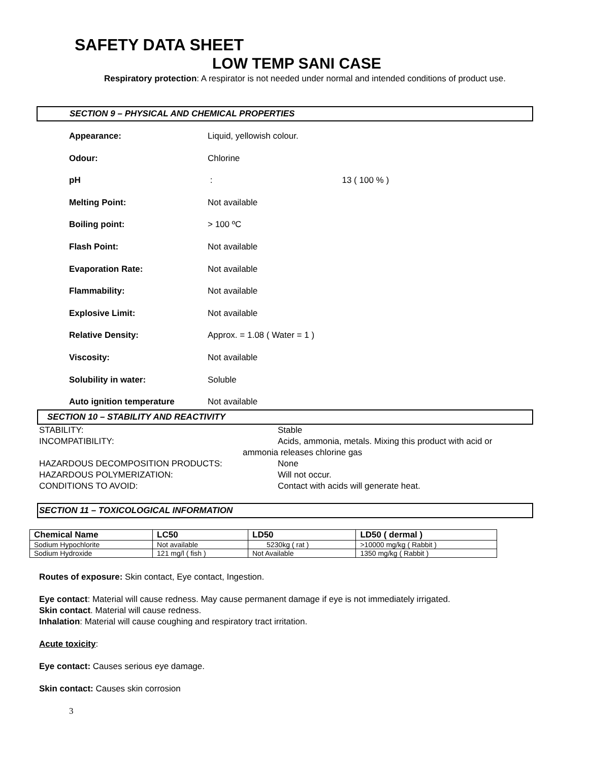SAFETY DATA SHEET
LOW TEMP SANI CASE
Respiratory protection: A respirator is not needed under normal and intended conditions of product use.
SECTION 9 – PHYSICAL AND CHEMICAL PROPERTIES
Appearance: Liquid, yellowish colour.
Odour: Chlorine
pH : 13 ( 100 % )
Melting Point: Not available
Boiling point: > 100 ºC
Flash Point: Not available
Evaporation Rate: Not available
Flammability: Not available
Explosive Limit: Not available
Relative Density: Approx. = 1.08 ( Water = 1 )
Viscosity: Not available
Solubility in water: Soluble
Auto ignition temperature Not available
SECTION 10 – STABILITY AND REACTIVITY
STABILITY: Stable INCOMPATIBILITY: Acids, ammonia, metals. Mixing this product with acid or ammonia releases chlorine gas HAZARDOUS DECOMPOSITION PRODUCTS: None HAZARDOUS POLYMERIZATION: Will not occur. CONDITIONS TO AVOID: Contact with acids will generate heat.
SECTION 11 – TOXICOLOGICAL INFORMATION
| Chemical Name | LC50 | LD50 | LD50 ( dermal ) |
| --- | --- | --- | --- |
| Sodium Hypochlorite | Not available | 5230kg ( rat ) | >10000 mg/kg ( Rabbit ) |
| Sodium Hydroxide | 121 mg/l ( fish ) | Not Available | 1350 mg/kg ( Rabbit ) |
Routes of exposure: Skin contact, Eye contact, Ingestion.
Eye contact: Material will cause redness. May cause permanent damage if eye is not immediately irrigated.
Skin contact. Material will cause redness.
Inhalation: Material will cause coughing and respiratory tract irritation.
Acute toxicity:
Eye contact: Causes serious eye damage.
Skin contact: Causes skin corrosion
3